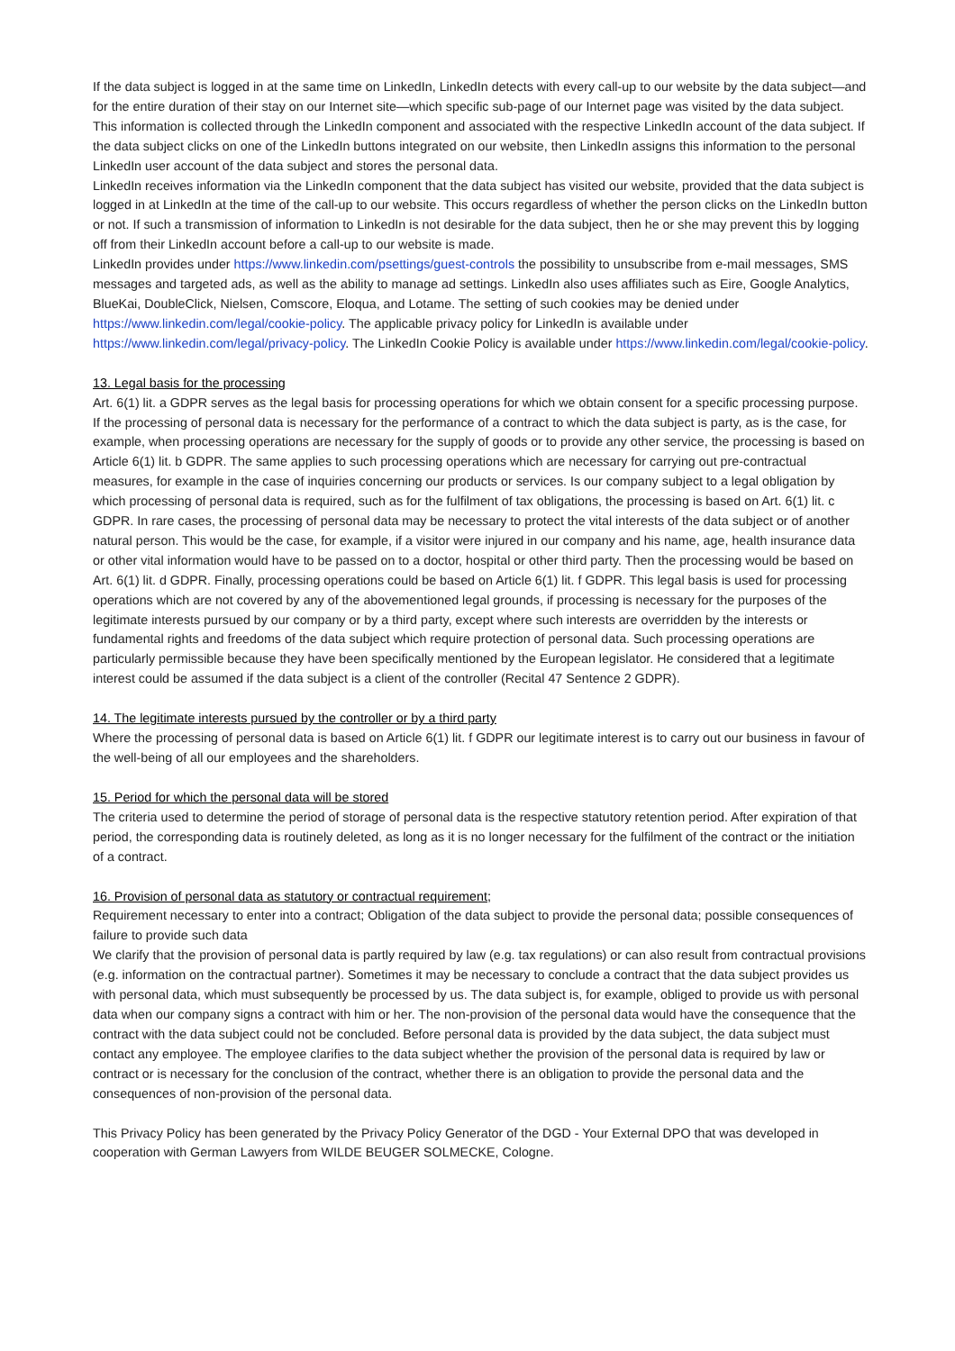If the data subject is logged in at the same time on LinkedIn, LinkedIn detects with every call-up to our website by the data subject—and for the entire duration of their stay on our Internet site—which specific sub-page of our Internet page was visited by the data subject. This information is collected through the LinkedIn component and associated with the respective LinkedIn account of the data subject. If the data subject clicks on one of the LinkedIn buttons integrated on our website, then LinkedIn assigns this information to the personal LinkedIn user account of the data subject and stores the personal data.
LinkedIn receives information via the LinkedIn component that the data subject has visited our website, provided that the data subject is logged in at LinkedIn at the time of the call-up to our website. This occurs regardless of whether the person clicks on the LinkedIn button or not. If such a transmission of information to LinkedIn is not desirable for the data subject, then he or she may prevent this by logging off from their LinkedIn account before a call-up to our website is made.
LinkedIn provides under https://www.linkedin.com/psettings/guest-controls the possibility to unsubscribe from e-mail messages, SMS messages and targeted ads, as well as the ability to manage ad settings. LinkedIn also uses affiliates such as Eire, Google Analytics, BlueKai, DoubleClick, Nielsen, Comscore, Eloqua, and Lotame. The setting of such cookies may be denied under https://www.linkedin.com/legal/cookie-policy. The applicable privacy policy for LinkedIn is available under https://www.linkedin.com/legal/privacy-policy. The LinkedIn Cookie Policy is available under https://www.linkedin.com/legal/cookie-policy.
13. Legal basis for the processing
Art. 6(1) lit. a GDPR serves as the legal basis for processing operations for which we obtain consent for a specific processing purpose. If the processing of personal data is necessary for the performance of a contract to which the data subject is party, as is the case, for example, when processing operations are necessary for the supply of goods or to provide any other service, the processing is based on Article 6(1) lit. b GDPR. The same applies to such processing operations which are necessary for carrying out pre-contractual measures, for example in the case of inquiries concerning our products or services. Is our company subject to a legal obligation by which processing of personal data is required, such as for the fulfilment of tax obligations, the processing is based on Art. 6(1) lit. c GDPR. In rare cases, the processing of personal data may be necessary to protect the vital interests of the data subject or of another natural person. This would be the case, for example, if a visitor were injured in our company and his name, age, health insurance data or other vital information would have to be passed on to a doctor, hospital or other third party. Then the processing would be based on Art. 6(1) lit. d GDPR. Finally, processing operations could be based on Article 6(1) lit. f GDPR. This legal basis is used for processing operations which are not covered by any of the abovementioned legal grounds, if processing is necessary for the purposes of the legitimate interests pursued by our company or by a third party, except where such interests are overridden by the interests or fundamental rights and freedoms of the data subject which require protection of personal data. Such processing operations are particularly permissible because they have been specifically mentioned by the European legislator. He considered that a legitimate interest could be assumed if the data subject is a client of the controller (Recital 47 Sentence 2 GDPR).
14. The legitimate interests pursued by the controller or by a third party
Where the processing of personal data is based on Article 6(1) lit. f GDPR our legitimate interest is to carry out our business in favour of the well-being of all our employees and the shareholders.
15. Period for which the personal data will be stored
The criteria used to determine the period of storage of personal data is the respective statutory retention period. After expiration of that period, the corresponding data is routinely deleted, as long as it is no longer necessary for the fulfilment of the contract or the initiation of a contract.
16. Provision of personal data as statutory or contractual requirement;
Requirement necessary to enter into a contract; Obligation of the data subject to provide the personal data; possible consequences of failure to provide such data
We clarify that the provision of personal data is partly required by law (e.g. tax regulations) or can also result from contractual provisions (e.g. information on the contractual partner). Sometimes it may be necessary to conclude a contract that the data subject provides us with personal data, which must subsequently be processed by us. The data subject is, for example, obliged to provide us with personal data when our company signs a contract with him or her. The non-provision of the personal data would have the consequence that the contract with the data subject could not be concluded. Before personal data is provided by the data subject, the data subject must contact any employee. The employee clarifies to the data subject whether the provision of the personal data is required by law or contract or is necessary for the conclusion of the contract, whether there is an obligation to provide the personal data and the consequences of non-provision of the personal data.
This Privacy Policy has been generated by the Privacy Policy Generator of the DGD - Your External DPO that was developed in cooperation with German Lawyers from WILDE BEUGER SOLMECKE, Cologne.